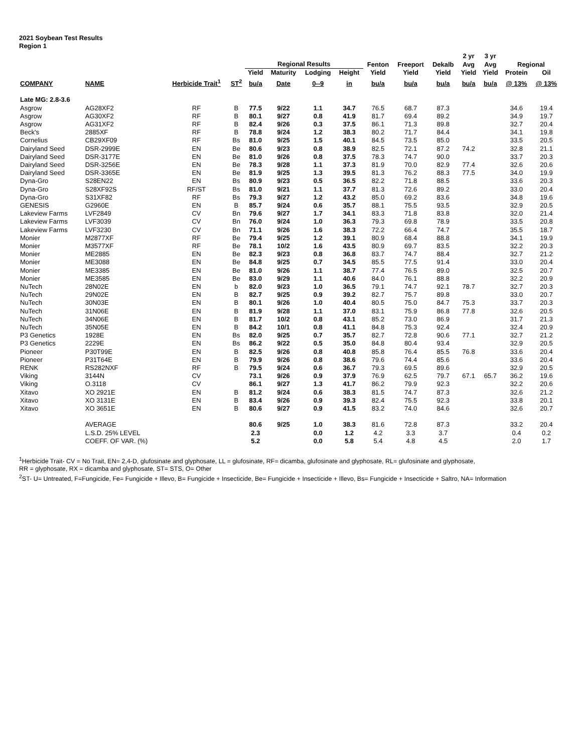2021 Soybean Test Results
Region 1
| | | | | | | | | | | | 2 yr | 3 yr | | |
| --- | --- | --- | --- | --- | --- | --- | --- | --- | --- | --- | --- | --- | --- | --- |
| | | | | Regional Results | | | | Fenton | Freeport | Dekalb | Avg | Avg | Regional | |
| | | | | Yield | Maturity | Lodging | Height | Yield | Yield | Yield | Yield | Yield | Protein | Oil |
| COMPANY | NAME | Herbicide Trait<sup>1</sup> | ST<sup>2</sup> | bu/a | Date | 0--9 | in | bu/a | bu/a | bu/a | bu/a | bu/a | @ 13% | @ 13% |
| Late MG: 2.8-3.6 | | | | | | | | | | | | | | |
| Asgrow | AG28XF2 | RF | B | 77.5 | 9/22 | 1.1 | 34.7 | 76.5 | 68.7 | 87.3 | | | 34.6 | 19.4 |
| Asgrow | AG30XF2 | RF | B | 80.1 | 9/27 | 0.8 | 41.9 | 81.7 | 69.4 | 89.2 | | | 34.9 | 19.7 |
| Asgrow | AG31XF2 | RF | B | 82.4 | 9/26 | 0.3 | 37.5 | 86.1 | 71.3 | 89.8 | | | 32.7 | 20.4 |
| Beck's | 2885XF | RF | B | 78.8 | 9/24 | 1.2 | 38.3 | 80.2 | 71.7 | 84.4 | | | 34.1 | 19.8 |
| Cornelius | CB29XF09 | RF | Bs | 81.0 | 9/25 | 1.5 | 40.1 | 84.5 | 73.5 | 85.0 | | | 33.5 | 20.5 |
| Dairyland Seed | DSR-2999E | EN | Be | 80.6 | 9/23 | 0.8 | 38.9 | 82.5 | 72.1 | 87.2 | 74.2 | | 32.8 | 21.1 |
| Dairyland Seed | DSR-3177E | EN | Be | 81.0 | 9/26 | 0.8 | 37.5 | 78.3 | 74.7 | 90.0 | | | 33.7 | 20.3 |
| Dairyland Seed | DSR-3256E | EN | Be | 78.3 | 9/28 | 1.1 | 37.3 | 81.9 | 70.0 | 82.9 | 77.4 | | 32.6 | 20.6 |
| Dairyland Seed | DSR-3365E | EN | Be | 81.9 | 9/25 | 1.3 | 39.5 | 81.3 | 76.2 | 88.3 | 77.5 | | 34.0 | 19.9 |
| Dyna-Gro | S28EN22 | EN | Bs | 80.9 | 9/23 | 0.5 | 36.5 | 82.2 | 71.8 | 88.5 | | | 33.6 | 20.3 |
| Dyna-Gro | S28XF92S | RF/ST | Bs | 81.0 | 9/21 | 1.1 | 37.7 | 81.3 | 72.6 | 89.2 | | | 33.0 | 20.4 |
| Dyna-Gro | S31XF82 | RF | Bs | 79.3 | 9/27 | 1.2 | 43.2 | 85.0 | 69.2 | 83.6 | | | 34.8 | 19.6 |
| GENESIS | G2960E | EN | B | 85.7 | 9/24 | 0.6 | 35.7 | 88.1 | 75.5 | 93.5 | | | 32.9 | 20.5 |
| Lakeview Farms | LVF2849 | CV | Bn | 79.6 | 9/27 | 1.7 | 34.1 | 83.3 | 71.8 | 83.8 | | | 32.0 | 21.4 |
| Lakeview Farms | LVF3039 | CV | Bn | 76.0 | 9/24 | 1.0 | 36.3 | 79.3 | 69.8 | 78.9 | | | 33.5 | 20.8 |
| Lakeview Farms | LVF3230 | CV | Bn | 71.1 | 9/26 | 1.6 | 38.3 | 72.2 | 66.4 | 74.7 | | | 35.5 | 18.7 |
| Monier | M2877XF | RF | Be | 79.4 | 9/25 | 1.2 | 39.1 | 80.9 | 68.4 | 88.8 | | | 34.1 | 19.9 |
| Monier | M3577XF | RF | Be | 78.1 | 10/2 | 1.6 | 43.5 | 80.9 | 69.7 | 83.5 | | | 32.2 | 20.3 |
| Monier | ME2885 | EN | Be | 82.3 | 9/23 | 0.8 | 36.8 | 83.7 | 74.7 | 88.4 | | | 32.7 | 21.2 |
| Monier | ME3088 | EN | Be | 84.8 | 9/25 | 0.7 | 34.5 | 85.5 | 77.5 | 91.4 | | | 33.0 | 20.4 |
| Monier | ME3385 | EN | Be | 81.0 | 9/26 | 1.1 | 38.7 | 77.4 | 76.5 | 89.0 | | | 32.5 | 20.7 |
| Monier | ME3585 | EN | Be | 83.0 | 9/29 | 1.1 | 40.6 | 84.0 | 76.1 | 88.8 | | | 32.2 | 20.9 |
| NuTech | 28N02E | EN | b | 82.0 | 9/23 | 1.0 | 36.5 | 79.1 | 74.7 | 92.1 | 78.7 | | 32.7 | 20.3 |
| NuTech | 29N02E | EN | B | 82.7 | 9/25 | 0.9 | 39.2 | 82.7 | 75.7 | 89.8 | | | 33.0 | 20.7 |
| NuTech | 30N03E | EN | B | 80.1 | 9/26 | 1.0 | 40.4 | 80.5 | 75.0 | 84.7 | 75.3 | | 33.7 | 20.3 |
| NuTech | 31N06E | EN | B | 81.9 | 9/28 | 1.1 | 37.0 | 83.1 | 75.9 | 86.8 | 77.8 | | 32.6 | 20.5 |
| NuTech | 34N06E | EN | B | 81.7 | 10/2 | 0.8 | 43.1 | 85.2 | 73.0 | 86.9 | | | 31.7 | 21.3 |
| NuTech | 35N05E | EN | B | 84.2 | 10/1 | 0.8 | 41.1 | 84.8 | 75.3 | 92.4 | | | 32.4 | 20.9 |
| P3 Genetics | 1928E | EN | Bs | 82.0 | 9/25 | 0.7 | 35.7 | 82.7 | 72.8 | 90.6 | 77.1 | | 32.7 | 21.2 |
| P3 Genetics | 2229E | EN | Bs | 86.2 | 9/22 | 0.5 | 35.0 | 84.8 | 80.4 | 93.4 | | | 32.9 | 20.5 |
| Pioneer | P30T99E | EN | B | 82.5 | 9/26 | 0.8 | 40.8 | 85.8 | 76.4 | 85.5 | 76.8 | | 33.6 | 20.4 |
| Pioneer | P31T64E | EN | B | 79.9 | 9/26 | 0.8 | 38.6 | 79.6 | 74.4 | 85.6 | | | 33.6 | 20.4 |
| RENK | RS282NXF | RF | B | 79.5 | 9/24 | 0.6 | 36.7 | 79.3 | 69.5 | 89.6 | | | 32.9 | 20.5 |
| Viking | 3144N | CV | | 73.1 | 9/26 | 0.9 | 37.9 | 76.9 | 62.5 | 79.7 | 67.1 | 65.7 | 36.2 | 19.6 |
| Viking | O.3118 | CV | | 86.1 | 9/27 | 1.3 | 41.7 | 86.2 | 79.9 | 92.3 | | | 32.2 | 20.6 |
| Xitavo | XO 2921E | EN | B | 81.2 | 9/24 | 0.6 | 38.3 | 81.5 | 74.7 | 87.3 | | | 32.6 | 21.2 |
| Xitavo | XO 3131E | EN | B | 83.4 | 9/26 | 0.9 | 39.3 | 82.4 | 75.5 | 92.3 | | | 33.8 | 20.1 |
| Xitavo | XO 3651E | EN | B | 80.6 | 9/27 | 0.9 | 41.5 | 83.2 | 74.0 | 84.6 | | | 32.6 | 20.7 |
| | AVERAGE | | | 80.6 | 9/25 | 1.0 | 38.3 | 81.6 | 72.8 | 87.3 | | | 33.2 | 20.4 |
| | L.S.D. 25% LEVEL | | | 2.3 | | 0.0 | 1.2 | 4.2 | 3.3 | 3.7 | | | 0.4 | 0.2 |
| | COEFF. OF VAR. (%) | | | 5.2 | | 0.0 | 5.8 | 5.4 | 4.8 | 4.5 | | | 2.0 | 1.7 |
<sup>1</sup> Herbicide Trait- CV = No Trait, EN= 2,4-D, glufosinate and glyphosate, LL = glufosinate, RF= dicamba, glufosinate and glyphosate, RL= glufosinate and glyphosate,
RR = glyphosate, RX = dicamba and glyphosate, ST= STS, O= Other
<sup>2</sup> ST- U= Untreated, F=Fungicide, Fe= Fungicide + Illevo, B= Fungicide + Insecticide, Be= Fungicide + Insecticide + Illevo, Bs= Fungicide + Insecticide + Saltro, NA= Information